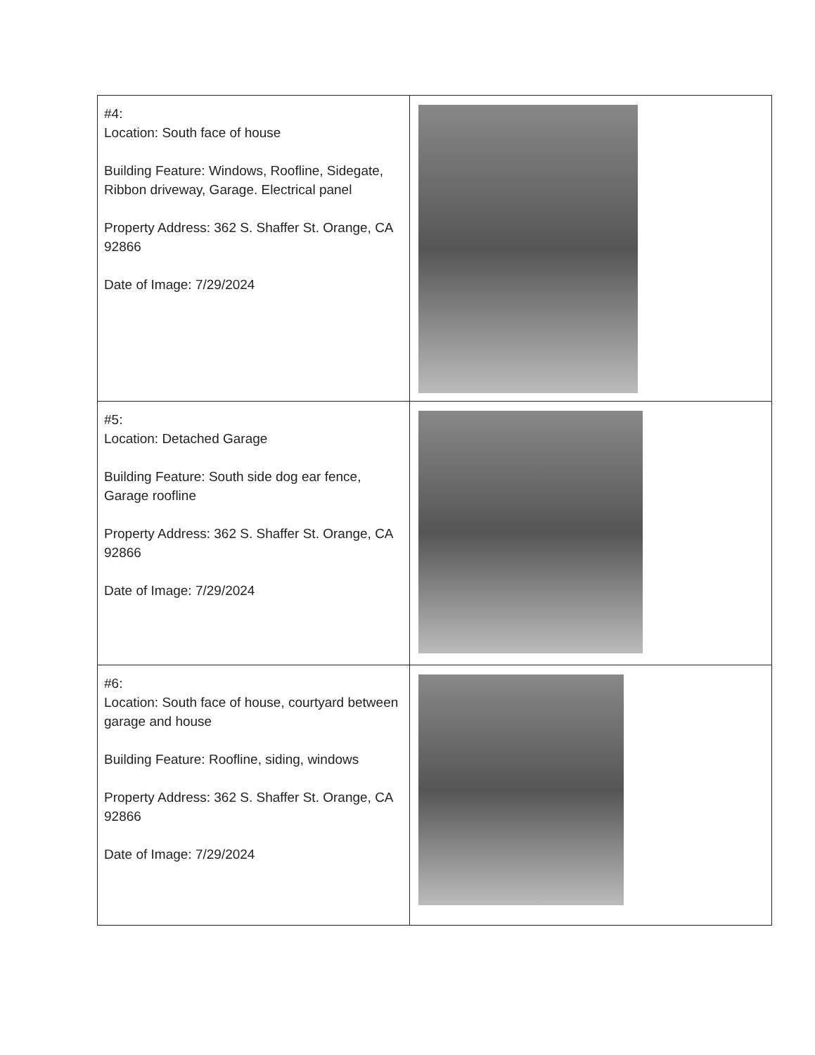| #4: Location: South face of house Building Feature: Windows, Roofline, Sidegate, Ribbon driveway, Garage. Electrical panel Property Address: 362 S. Shaffer St. Orange, CA 92866 Date of Image: 7/29/2024 | |
| #5: Location: Detached Garage Building Feature: South side dog ear fence, Garage roofline Property Address: 362 S. Shaffer St. Orange, CA 92866 Date of Image: 7/29/2024 | |
| #6: Location: South face of house, courtyard between garage and house Building Feature: Roofline, siding, windows Property Address: 362 S. Shaffer St. Orange, CA 92866 Date of Image: 7/29/2024 | |